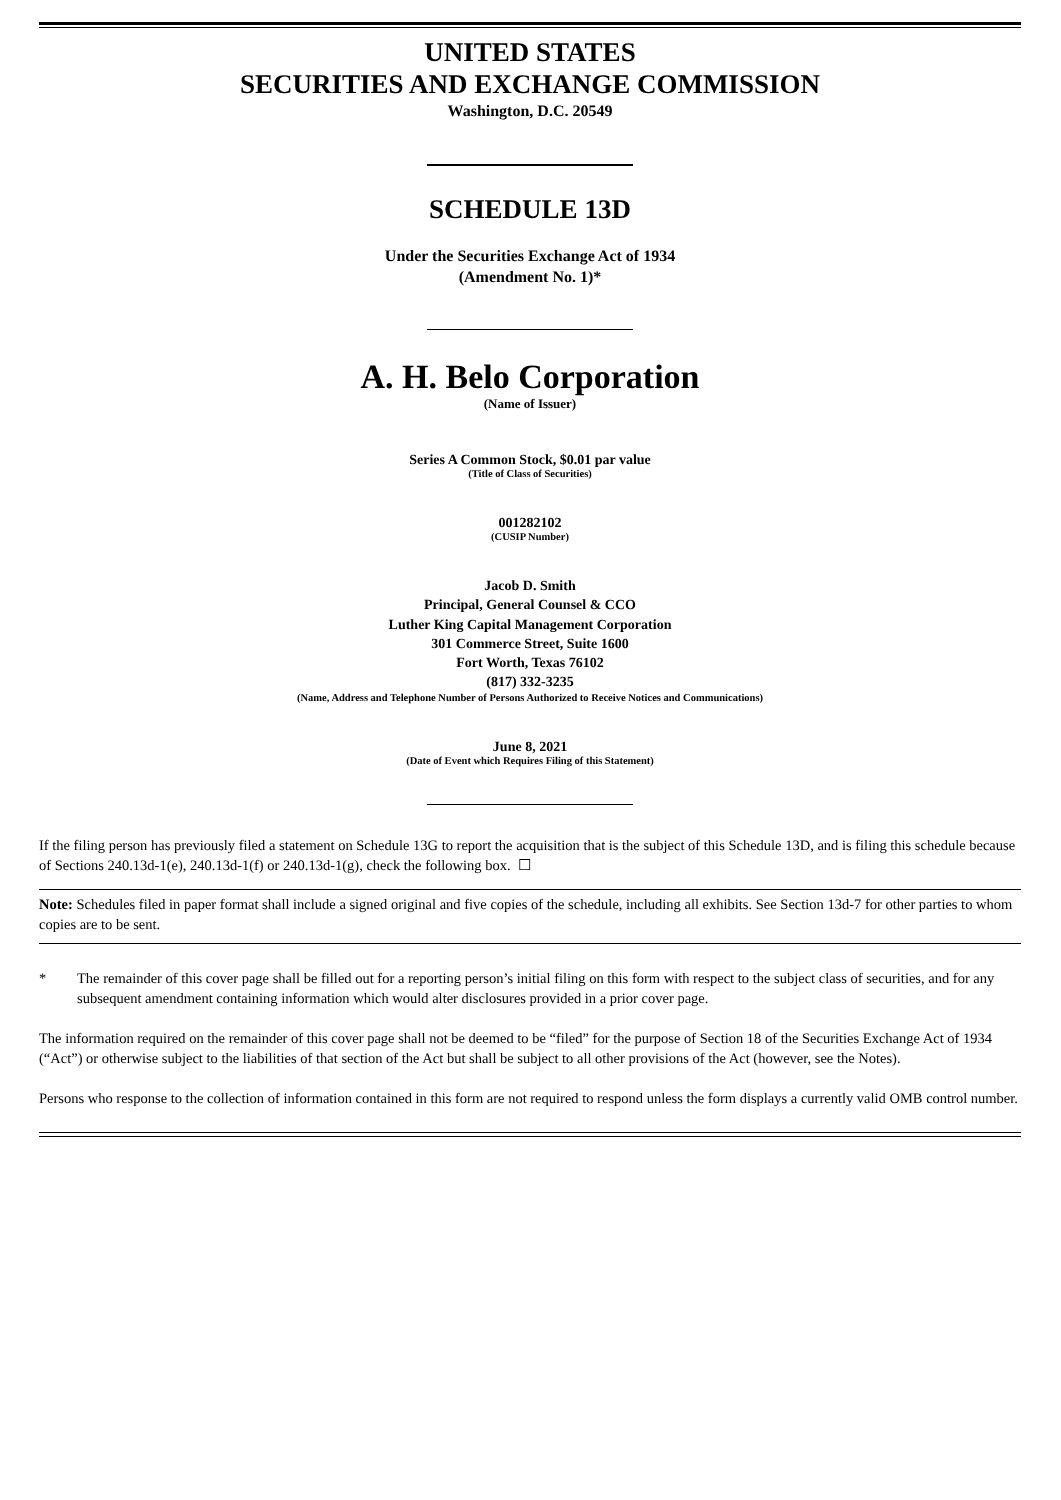UNITED STATES
SECURITIES AND EXCHANGE COMMISSION
Washington, D.C. 20549
SCHEDULE 13D
Under the Securities Exchange Act of 1934
(Amendment No. 1)*
A. H. Belo Corporation
(Name of Issuer)
Series A Common Stock, $0.01 par value
(Title of Class of Securities)
001282102
(CUSIP Number)
Jacob D. Smith
Principal, General Counsel & CCO
Luther King Capital Management Corporation
301 Commerce Street, Suite 1600
Fort Worth, Texas 76102
(817) 332-3235
(Name, Address and Telephone Number of Persons Authorized to Receive Notices and Communications)
June 8, 2021
(Date of Event which Requires Filing of this Statement)
If the filing person has previously filed a statement on Schedule 13G to report the acquisition that is the subject of this Schedule 13D, and is filing this schedule because of Sections 240.13d-1(e), 240.13d-1(f) or 240.13d-1(g), check the following box. ☐
Note: Schedules filed in paper format shall include a signed original and five copies of the schedule, including all exhibits. See Section 13d-7 for other parties to whom copies are to be sent.
* The remainder of this cover page shall be filled out for a reporting person’s initial filing on this form with respect to the subject class of securities, and for any subsequent amendment containing information which would alter disclosures provided in a prior cover page.
The information required on the remainder of this cover page shall not be deemed to be “filed” for the purpose of Section 18 of the Securities Exchange Act of 1934 (“Act”) or otherwise subject to the liabilities of that section of the Act but shall be subject to all other provisions of the Act (however, see the Notes).
Persons who response to the collection of information contained in this form are not required to respond unless the form displays a currently valid OMB control number.